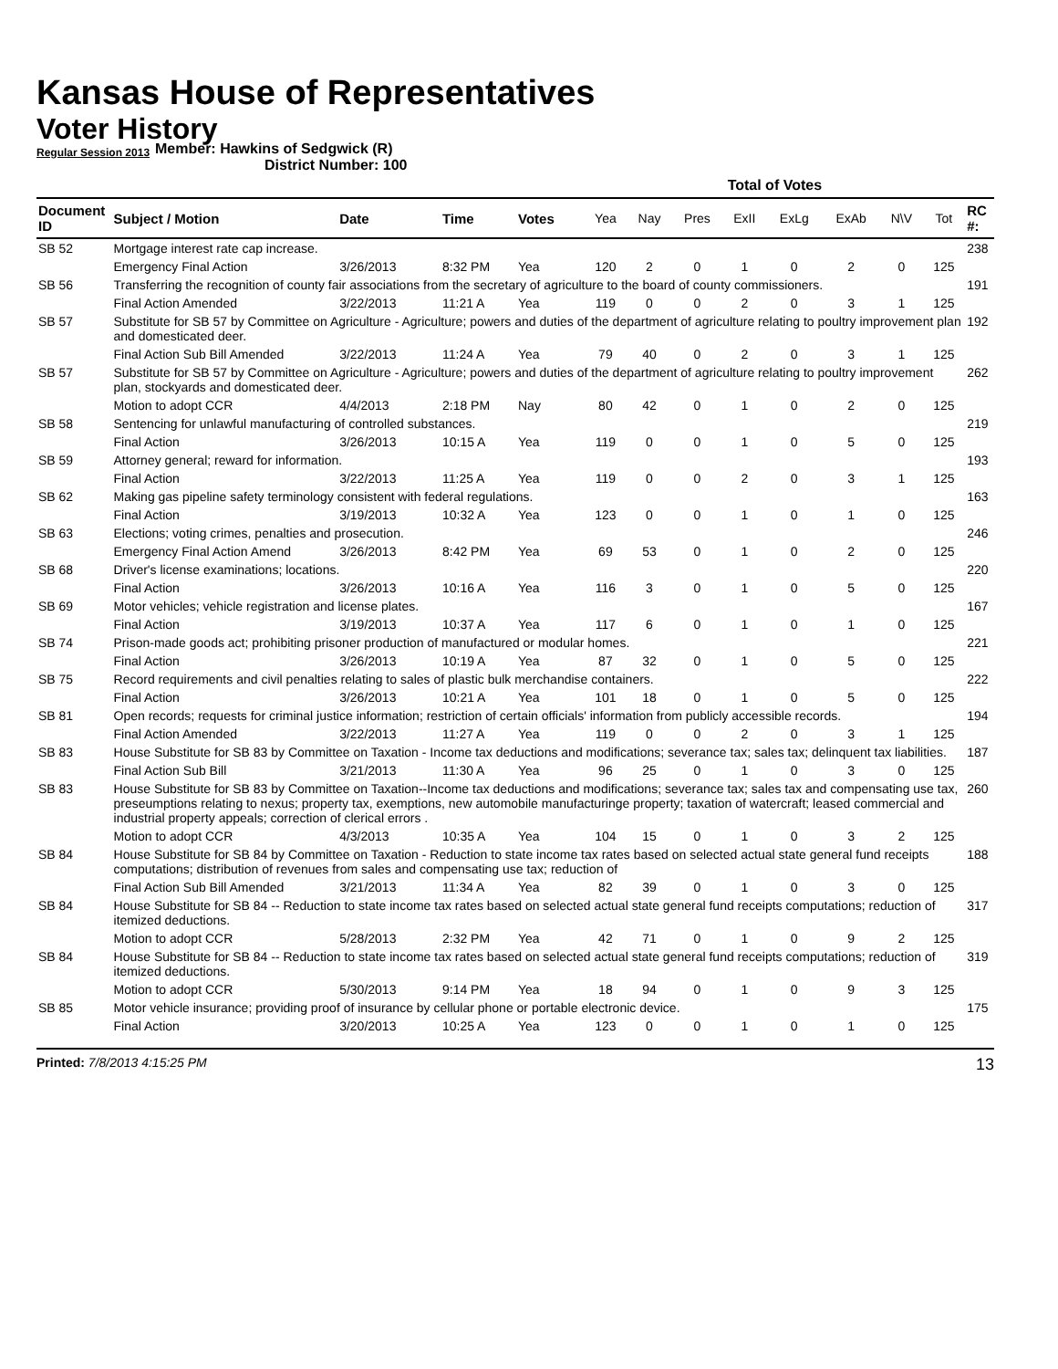Kansas House of Representatives
Voter History
Regular Session 2013
Member: Hawkins of Sedgwick (R)
District Number: 100
| | | | | | Total of Votes | | | | | | | | |
| --- | --- | --- | --- | --- | --- | --- | --- | --- | --- | --- | --- | --- | --- |
| Document ID | Subject / Motion | Date | Time | Votes | Yea | Nay | Pres | ExII | ExLg | ExAb | N\V | Tot | RC #: |
| SB 52 | Mortgage interest rate cap increase. | | | | | | | | | | | | 238 |
| | Emergency Final Action | 3/26/2013 | 8:32 PM | Yea | 120 | 2 | 0 | 1 | 0 | 2 | 0 | 125 | |
| SB 56 | Transferring the recognition of county fair associations from the secretary of agriculture to the board of county commissioners. | | | | | | | | | | | | 191 |
| | Final Action Amended | 3/22/2013 | 11:21 A | Yea | 119 | 0 | 0 | 2 | 0 | 3 | 1 | 125 | |
| SB 57 | Substitute for SB 57 by Committee on Agriculture - Agriculture; powers and duties of the department of agriculture relating to poultry improvement plan and domesticated deer. | | | | | | | | | | | | 192 |
| | Final Action Sub Bill Amended | 3/22/2013 | 11:24 A | Yea | 79 | 40 | 0 | 2 | 0 | 3 | 1 | 125 | |
| SB 57 | Substitute for SB 57 by Committee on Agriculture - Agriculture; powers and duties of the department of agriculture relating to poultry improvement plan, stockyards and domesticated deer. | | | | | | | | | | | | 262 |
| | Motion to adopt CCR | 4/4/2013 | 2:18 PM | Nay | 80 | 42 | 0 | 1 | 0 | 2 | 0 | 125 | |
| SB 58 | Sentencing for unlawful manufacturing of controlled substances. | | | | | | | | | | | | 219 |
| | Final Action | 3/26/2013 | 10:15 A | Yea | 119 | 0 | 0 | 1 | 0 | 5 | 0 | 125 | |
| SB 59 | Attorney general; reward for information. | | | | | | | | | | | | 193 |
| | Final Action | 3/22/2013 | 11:25 A | Yea | 119 | 0 | 0 | 2 | 0 | 3 | 1 | 125 | |
| SB 62 | Making gas pipeline safety terminology consistent with federal regulations. | | | | | | | | | | | | 163 |
| | Final Action | 3/19/2013 | 10:32 A | Yea | 123 | 0 | 0 | 1 | 0 | 1 | 0 | 125 | |
| SB 63 | Elections; voting crimes, penalties and prosecution. | | | | | | | | | | | | 246 |
| | Emergency Final Action Amend | 3/26/2013 | 8:42 PM | Yea | 69 | 53 | 0 | 1 | 0 | 2 | 0 | 125 | |
| SB 68 | Driver's license examinations; locations. | | | | | | | | | | | | 220 |
| | Final Action | 3/26/2013 | 10:16 A | Yea | 116 | 3 | 0 | 1 | 0 | 5 | 0 | 125 | |
| SB 69 | Motor vehicles; vehicle registration and license plates. | | | | | | | | | | | | 167 |
| | Final Action | 3/19/2013 | 10:37 A | Yea | 117 | 6 | 0 | 1 | 0 | 1 | 0 | 125 | |
| SB 74 | Prison-made goods act; prohibiting prisoner production of manufactured or modular homes. | | | | | | | | | | | | 221 |
| | Final Action | 3/26/2013 | 10:19 A | Yea | 87 | 32 | 0 | 1 | 0 | 5 | 0 | 125 | |
| SB 75 | Record requirements and civil penalties relating to sales of plastic bulk merchandise containers. | | | | | | | | | | | | 222 |
| | Final Action | 3/26/2013 | 10:21 A | Yea | 101 | 18 | 0 | 1 | 0 | 5 | 0 | 125 | |
| SB 81 | Open records; requests for criminal justice information; restriction of certain officials' information from publicly accessible records. | | | | | | | | | | | | 194 |
| | Final Action Amended | 3/22/2013 | 11:27 A | Yea | 119 | 0 | 0 | 2 | 0 | 3 | 1 | 125 | |
| SB 83 | House Substitute for SB 83 by Committee on Taxation - Income tax deductions and modifications; severance tax; sales tax; delinquent tax liabilities. | | | | | | | | | | | | 187 |
| | Final Action Sub Bill | 3/21/2013 | 11:30 A | Yea | 96 | 25 | 0 | 1 | 0 | 3 | 0 | 125 | |
| SB 83 | House Substitute for SB 83 by Committee on Taxation--Income tax deductions and modifications; severance tax; sales tax and compensating use tax, preseumptions relating to nexus; property tax, exemptions, new automobile manufacturinge property; taxation of watercraft; leased commercial and industrial property appeals; correction of clerical errors . | | | | | | | | | | | | 260 |
| | Motion to adopt CCR | 4/3/2013 | 10:35 A | Yea | 104 | 15 | 0 | 1 | 0 | 3 | 2 | 125 | |
| SB 84 | House Substitute for SB 84 by Committee on Taxation - Reduction to state income tax rates based on selected actual state general fund receipts computations; distribution of revenues from sales and compensating use tax; reduction of | | | | | | | | | | | | 188 |
| | Final Action Sub Bill Amended | 3/21/2013 | 11:34 A | Yea | 82 | 39 | 0 | 1 | 0 | 3 | 0 | 125 | |
| SB 84 | House Substitute for SB 84 -- Reduction to state income tax rates based on selected actual state general fund receipts computations; reduction of itemized deductions. | | | | | | | | | | | | 317 |
| | Motion to adopt CCR | 5/28/2013 | 2:32 PM | Yea | 42 | 71 | 0 | 1 | 0 | 9 | 2 | 125 | |
| SB 84 | House Substitute for SB 84 -- Reduction to state income tax rates based on selected actual state general fund receipts computations; reduction of itemized deductions. | | | | | | | | | | | | 319 |
| | Motion to adopt CCR | 5/30/2013 | 9:14 PM | Yea | 18 | 94 | 0 | 1 | 0 | 9 | 3 | 125 | |
| SB 85 | Motor vehicle insurance; providing proof of insurance by cellular phone or portable electronic device. | | | | | | | | | | | | 175 |
| | Final Action | 3/20/2013 | 10:25 A | Yea | 123 | 0 | 0 | 1 | 0 | 1 | 0 | 125 | |
Printed: 7/8/2013 4:15:25 PM 13